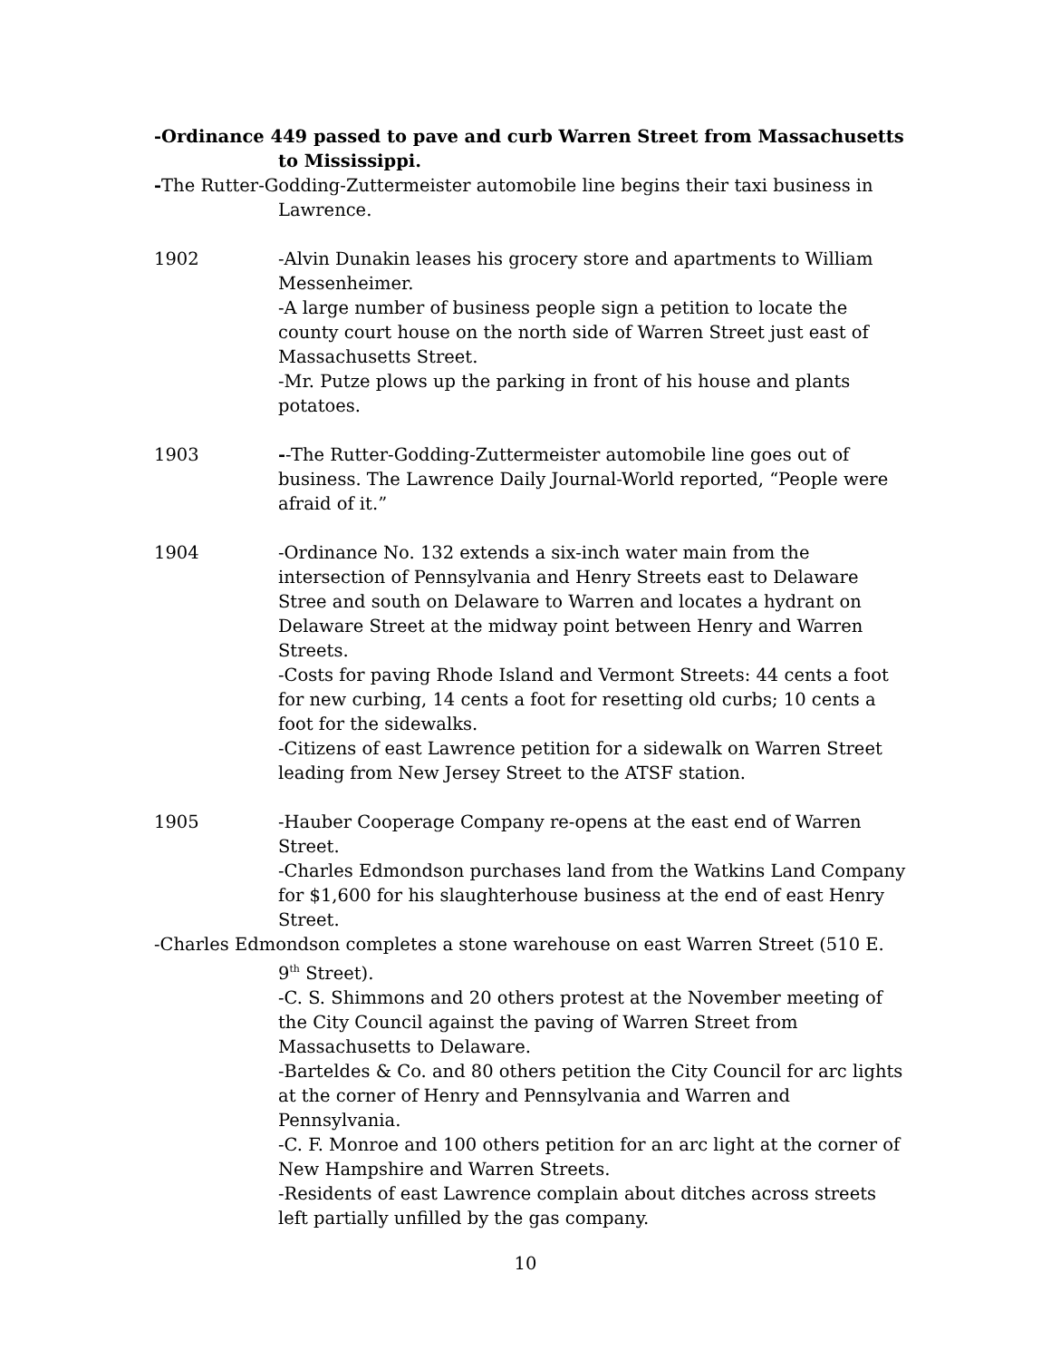-Ordinance 449 passed to pave and curb Warren Street from Massachusetts to Mississippi.
-The Rutter-Godding-Zuttermeister automobile line begins their taxi business in Lawrence.
1902 -Alvin Dunakin leases his grocery store and apartments to William Messenheimer.
-A large number of business people sign a petition to locate the county court house on the north side of Warren Street just east of Massachusetts Street.
-Mr. Putze plows up the parking in front of his house and plants potatoes.
1903 --The Rutter-Godding-Zuttermeister automobile line goes out of business. The Lawrence Daily Journal-World reported, “People were afraid of it.”
1904 -Ordinance No. 132 extends a six-inch water main from the intersection of Pennsylvania and Henry Streets east to Delaware Stree and south on Delaware to Warren and locates a hydrant on Delaware Street at the midway point between Henry and Warren Streets.
-Costs for paving Rhode Island and Vermont Streets: 44 cents a foot for new curbing, 14 cents a foot for resetting old curbs; 10 cents a foot for the sidewalks.
-Citizens of east Lawrence petition for a sidewalk on Warren Street leading from New Jersey Street to the ATSF station.
1905 -Hauber Cooperage Company re-opens at the east end of Warren Street.
-Charles Edmondson purchases land from the Watkins Land Company for $1,600 for his slaughterhouse business at the end of east Henry Street.
-Charles Edmondson completes a stone warehouse on east Warren Street (510 E. 9<sup>th</sup> Street).
-C. S. Shimmons and 20 others protest at the November meeting of the City Council against the paving of Warren Street from Massachusetts to Delaware.
-Barteldes & Co. and 80 others petition the City Council for arc lights at the corner of Henry and Pennsylvania and Warren and Pennsylvania.
-C. F. Monroe and 100 others petition for an arc light at the corner of New Hampshire and Warren Streets.
-Residents of east Lawrence complain about ditches across streets left partially unfilled by the gas company.
10